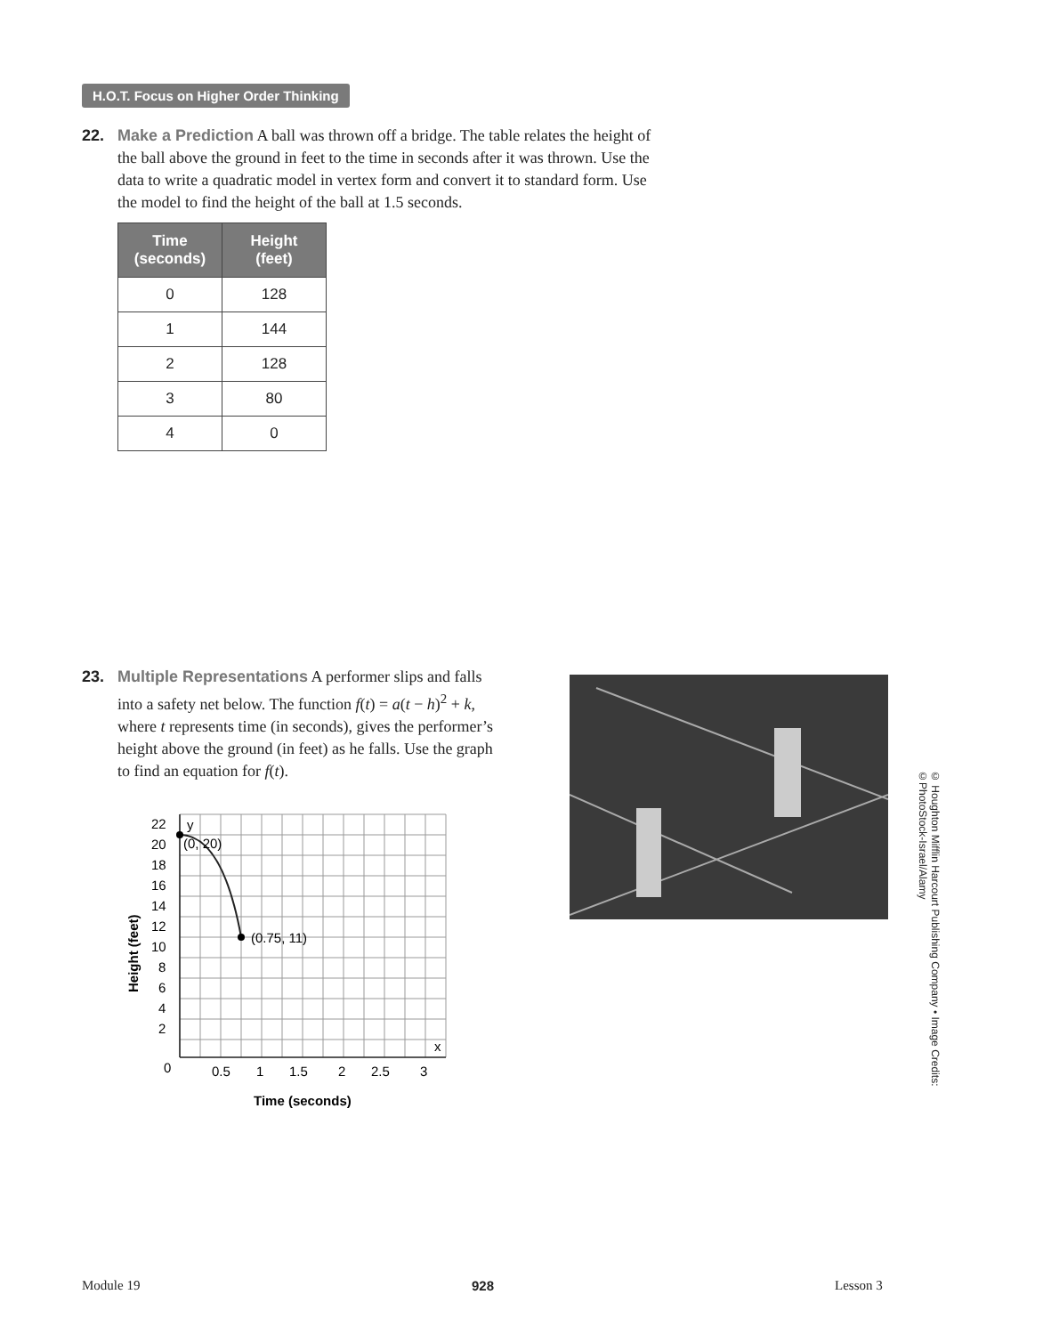H.O.T. Focus on Higher Order Thinking
22. Make a Prediction A ball was thrown off a bridge. The table relates the height of
the ball above the ground in feet to the time in seconds after it was thrown. Use the
data to write a quadratic model in vertex form and convert it to standard form. Use
the model to find the height of the ball at 1.5 seconds.
| Time (seconds) | Height (feet) |
| --- | --- |
| 0 | 128 |
| 1 | 144 |
| 2 | 128 |
| 3 | 80 |
| 4 | 0 |
23. Multiple Representations A performer slips and falls
into a safety net below. The function f(t) = a(t − h)<sup>2</sup> + k,
where t represents time (in seconds), gives the performer’s
height above the ground (in feet) as he falls. Use the graph
to find an equation for f(t).
y
(0, 20)
(0.75, 11)
x
22
20
18
16
14
12
10
8
6
4
2
0
0.5
1
1.5
2
2.5
3
Time (seconds)
Height (feet)
© Houghton Mifflin Harcourt Publishing Company • Image Credits: ©PhotoStock-Israel/Alamy
Module 19 928 Lesson 3